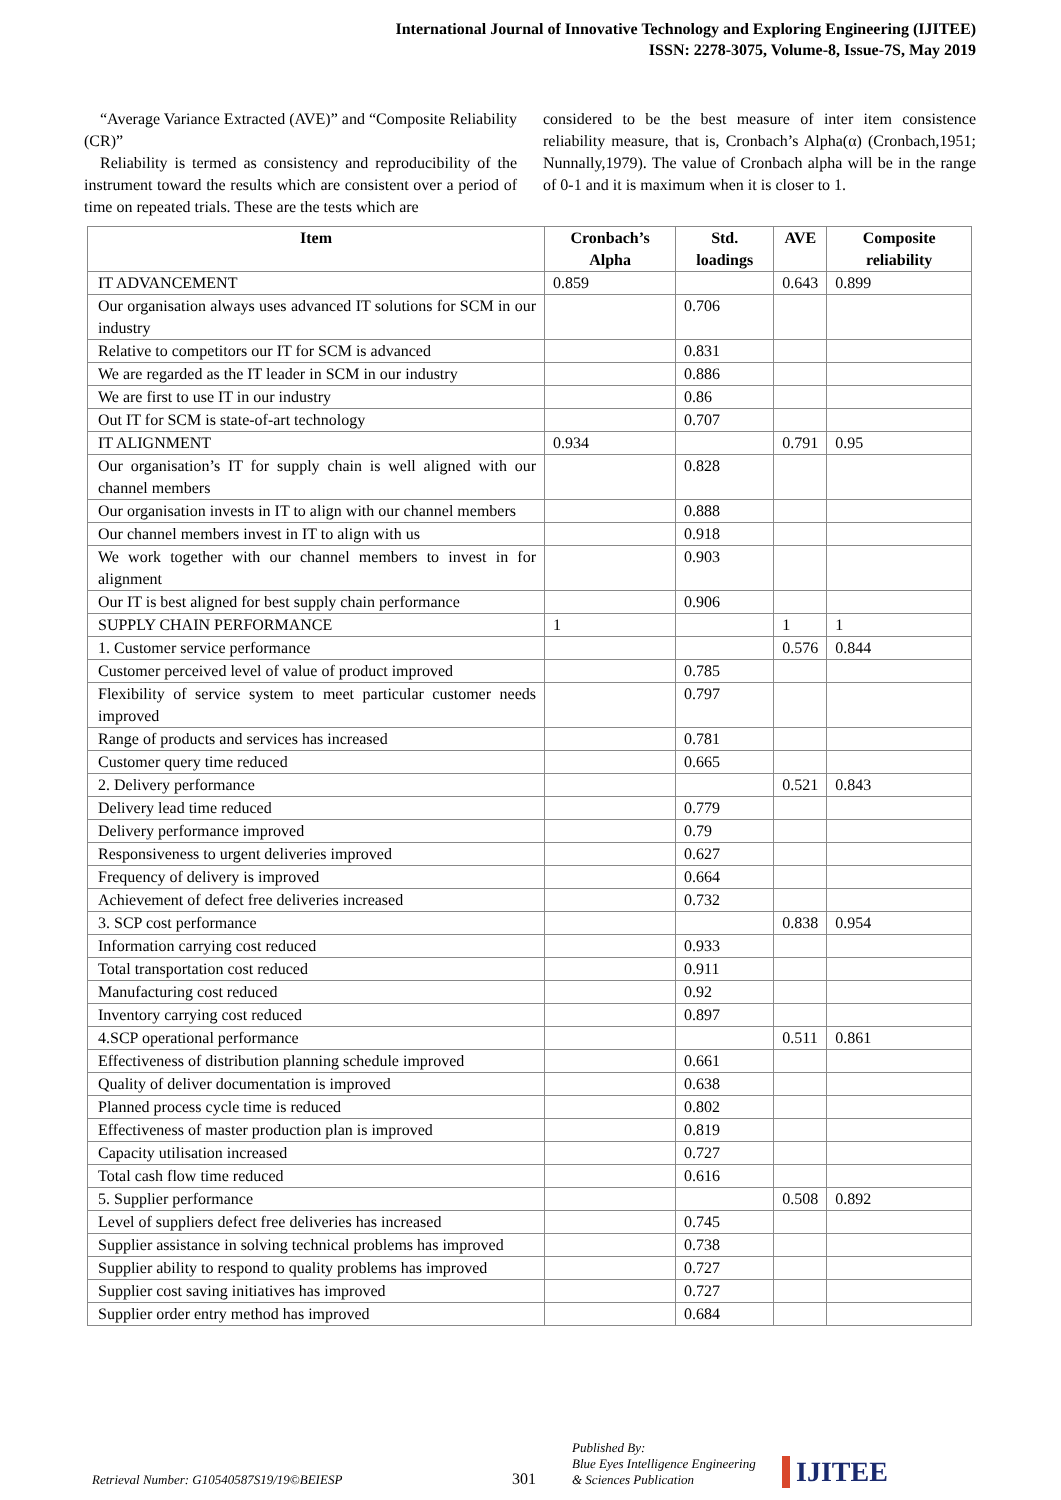International Journal of Innovative Technology and Exploring Engineering (IJITEE)
ISSN: 2278-3075, Volume-8, Issue-7S, May 2019
“Average Variance Extracted (AVE)” and “Composite Reliability (CR)”
Reliability is termed as consistency and reproducibility of the instrument toward the results which are consistent over a period of time on repeated trials. These are the tests which are
considered to be the best measure of inter item consistence reliability measure, that is, Cronbach’s Alpha(α) (Cronbach,1951; Nunnally,1979). The value of Cronbach alpha will be in the range of 0-1 and it is maximum when it is closer to 1.
| Item | Cronbach’s Alpha | Std. loadings | AVE | Composite reliability |
| --- | --- | --- | --- | --- |
| IT ADVANCEMENT | 0.859 | | 0.643 | 0.899 |
| Our organisation always uses advanced IT solutions for SCM in our industry | | 0.706 | | |
| Relative to competitors our IT for SCM is advanced | | 0.831 | | |
| We are regarded as the IT leader in SCM in our industry | | 0.886 | | |
| We are first to use IT in our industry | | 0.86 | | |
| Out IT for SCM is state-of-art technology | | 0.707 | | |
| IT ALIGNMENT | 0.934 | | 0.791 | 0.95 |
| Our organisation’s IT for supply chain is well aligned with our channel members | | 0.828 | | |
| Our organisation invests in IT to align with our channel members | | 0.888 | | |
| Our channel members invest in IT to align with us | | 0.918 | | |
| We work together with our channel members to invest in for alignment | | 0.903 | | |
| Our IT is best aligned for best supply chain performance | | 0.906 | | |
| SUPPLY CHAIN PERFORMANCE | 1 | | 1 | 1 |
| 1. Customer service performance | | | 0.576 | 0.844 |
| Customer perceived level of value of product improved | | 0.785 | | |
| Flexibility of service system to meet particular customer needs improved | | 0.797 | | |
| Range of products and services has increased | | 0.781 | | |
| Customer query time reduced | | 0.665 | | |
| 2. Delivery performance | | | 0.521 | 0.843 |
| Delivery lead time reduced | | 0.779 | | |
| Delivery performance improved | | 0.79 | | |
| Responsiveness to urgent deliveries improved | | 0.627 | | |
| Frequency of delivery is improved | | 0.664 | | |
| Achievement of defect free deliveries increased | | 0.732 | | |
| 3. SCP cost performance | | | 0.838 | 0.954 |
| Information carrying cost reduced | | 0.933 | | |
| Total transportation cost reduced | | 0.911 | | |
| Manufacturing cost reduced | | 0.92 | | |
| Inventory carrying cost reduced | | 0.897 | | |
| 4.SCP operational performance | | | 0.511 | 0.861 |
| Effectiveness of distribution planning schedule improved | | 0.661 | | |
| Quality of deliver documentation is improved | | 0.638 | | |
| Planned process cycle time is reduced | | 0.802 | | |
| Effectiveness of master production plan is improved | | 0.819 | | |
| Capacity utilisation increased | | 0.727 | | |
| Total cash flow time reduced | | 0.616 | | |
| 5. Supplier performance | | | 0.508 | 0.892 |
| Level of suppliers defect free deliveries has increased | | 0.745 | | |
| Supplier assistance in solving technical problems has improved | | 0.738 | | |
| Supplier ability to respond to quality problems has improved | | 0.727 | | |
| Supplier cost saving initiatives has improved | | 0.727 | | |
| Supplier order entry method has improved | | 0.684 | | |
Retrieval Number: G10540587S19/19©BEIESP
301
Published By:
Blue Eyes Intelligence Engineering
& Sciences Publication
IJITEE